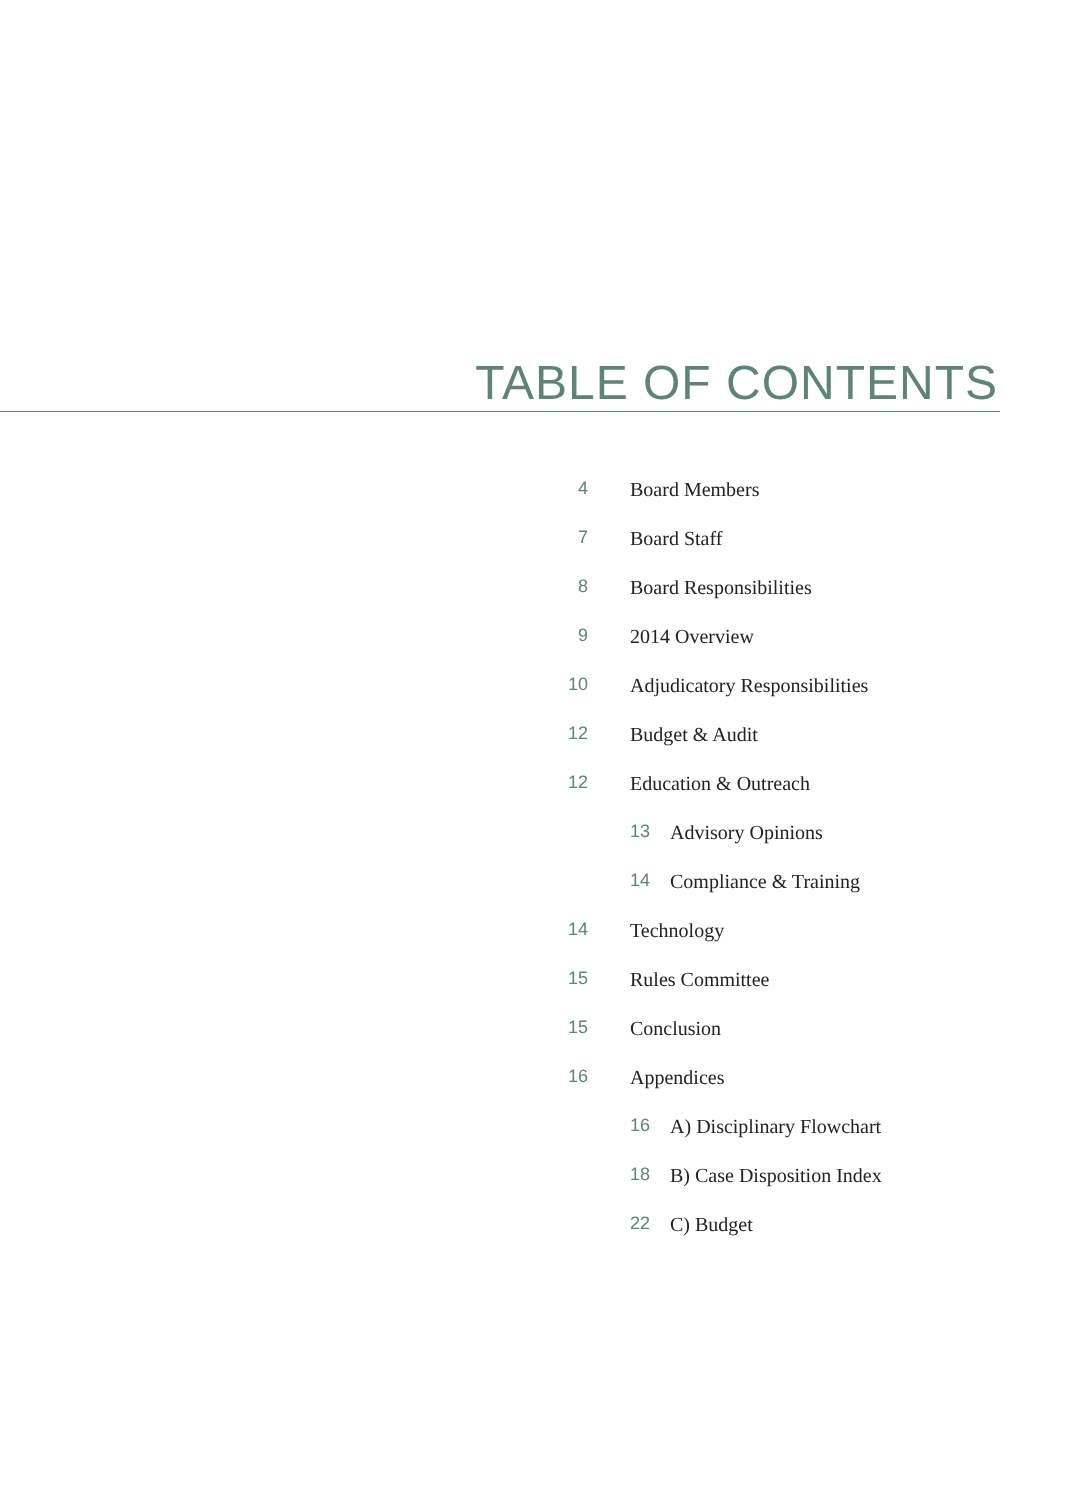TABLE OF CONTENTS
4 Board Members
7 Board Staff
8 Board Responsibilities
9 2014 Overview
10 Adjudicatory Responsibilities
12 Budget & Audit
12 Education & Outreach
13 Advisory Opinions
14 Compliance & Training
14 Technology
15 Rules Committee
15 Conclusion
16 Appendices
16 A) Disciplinary Flowchart
18 B) Case Disposition Index
22 C) Budget